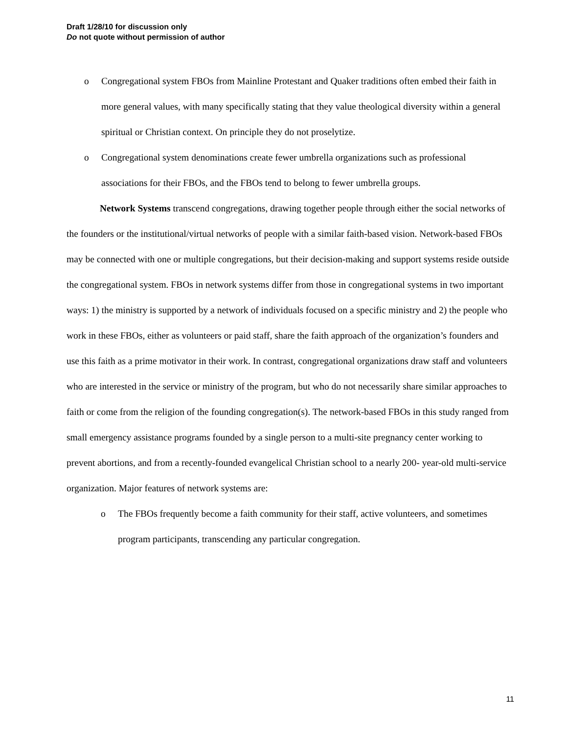Draft 1/28/10 for discussion only
Do not quote without permission of author
o Congregational system FBOs from Mainline Protestant and Quaker traditions often embed their faith in more general values, with many specifically stating that they value theological diversity within a general spiritual or Christian context. On principle they do not proselytize.
o Congregational system denominations create fewer umbrella organizations such as professional associations for their FBOs, and the FBOs tend to belong to fewer umbrella groups.
Network Systems transcend congregations, drawing together people through either the social networks of the founders or the institutional/virtual networks of people with a similar faith-based vision. Network-based FBOs may be connected with one or multiple congregations, but their decision-making and support systems reside outside the congregational system. FBOs in network systems differ from those in congregational systems in two important ways: 1) the ministry is supported by a network of individuals focused on a specific ministry and 2) the people who work in these FBOs, either as volunteers or paid staff, share the faith approach of the organization’s founders and use this faith as a prime motivator in their work. In contrast, congregational organizations draw staff and volunteers who are interested in the service or ministry of the program, but who do not necessarily share similar approaches to faith or come from the religion of the founding congregation(s). The network-based FBOs in this study ranged from small emergency assistance programs founded by a single person to a multi-site pregnancy center working to prevent abortions, and from a recently-founded evangelical Christian school to a nearly 200- year-old multi-service organization. Major features of network systems are:
o The FBOs frequently become a faith community for their staff, active volunteers, and sometimes program participants, transcending any particular congregation.
11